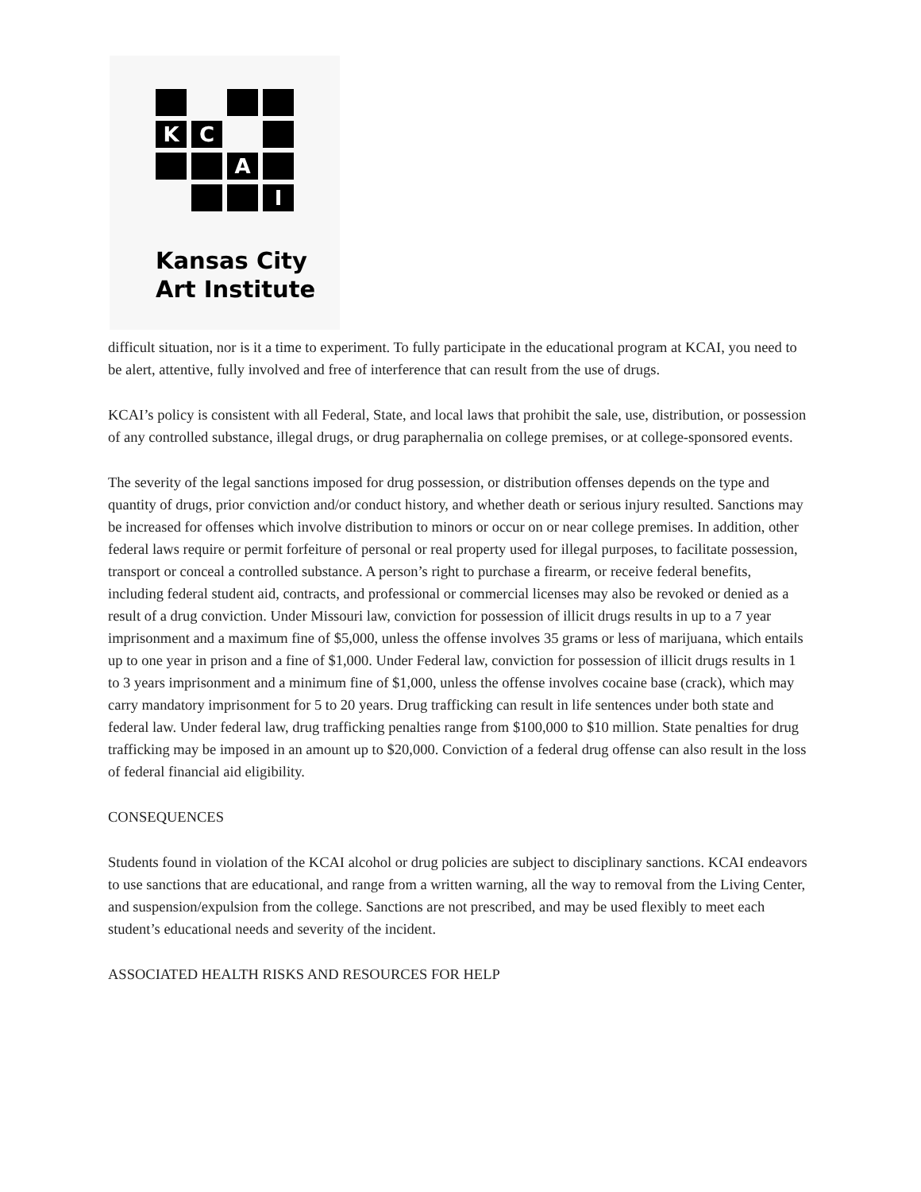K
C
A
I
Kansas City
Art Institute
difficult situation, nor is it a time to experiment. To fully participate in the educational program at KCAI, you need to be alert, attentive, fully involved and free of interference that can result from the use of drugs.
KCAI’s policy is consistent with all Federal, State, and local laws that prohibit the sale, use, distribution, or possession of any controlled substance, illegal drugs, or drug paraphernalia on college premises, or at college-sponsored events.
The severity of the legal sanctions imposed for drug possession, or distribution offenses depends on the type and quantity of drugs, prior conviction and/or conduct history, and whether death or serious injury resulted. Sanctions may be increased for offenses which involve distribution to minors or occur on or near college premises. In addition, other federal laws require or permit forfeiture of personal or real property used for illegal purposes, to facilitate possession, transport or conceal a controlled substance. A person’s right to purchase a firearm, or receive federal benefits, including federal student aid, contracts, and professional or commercial licenses may also be revoked or denied as a result of a drug conviction. Under Missouri law, conviction for possession of illicit drugs results in up to a 7 year imprisonment and a maximum fine of $5,000, unless the offense involves 35 grams or less of marijuana, which entails up to one year in prison and a fine of $1,000. Under Federal law, conviction for possession of illicit drugs results in 1 to 3 years imprisonment and a minimum fine of $1,000, unless the offense involves cocaine base (crack), which may carry mandatory imprisonment for 5 to 20 years. Drug trafficking can result in life sentences under both state and federal law. Under federal law, drug trafficking penalties range from $100,000 to $10 million. State penalties for drug trafficking may be imposed in an amount up to $20,000. Conviction of a federal drug offense can also result in the loss of federal financial aid eligibility.
CONSEQUENCES
Students found in violation of the KCAI alcohol or drug policies are subject to disciplinary sanctions. KCAI endeavors to use sanctions that are educational, and range from a written warning, all the way to removal from the Living Center, and suspension/expulsion from the college. Sanctions are not prescribed, and may be used flexibly to meet each student’s educational needs and severity of the incident.
ASSOCIATED HEALTH RISKS AND RESOURCES FOR HELP